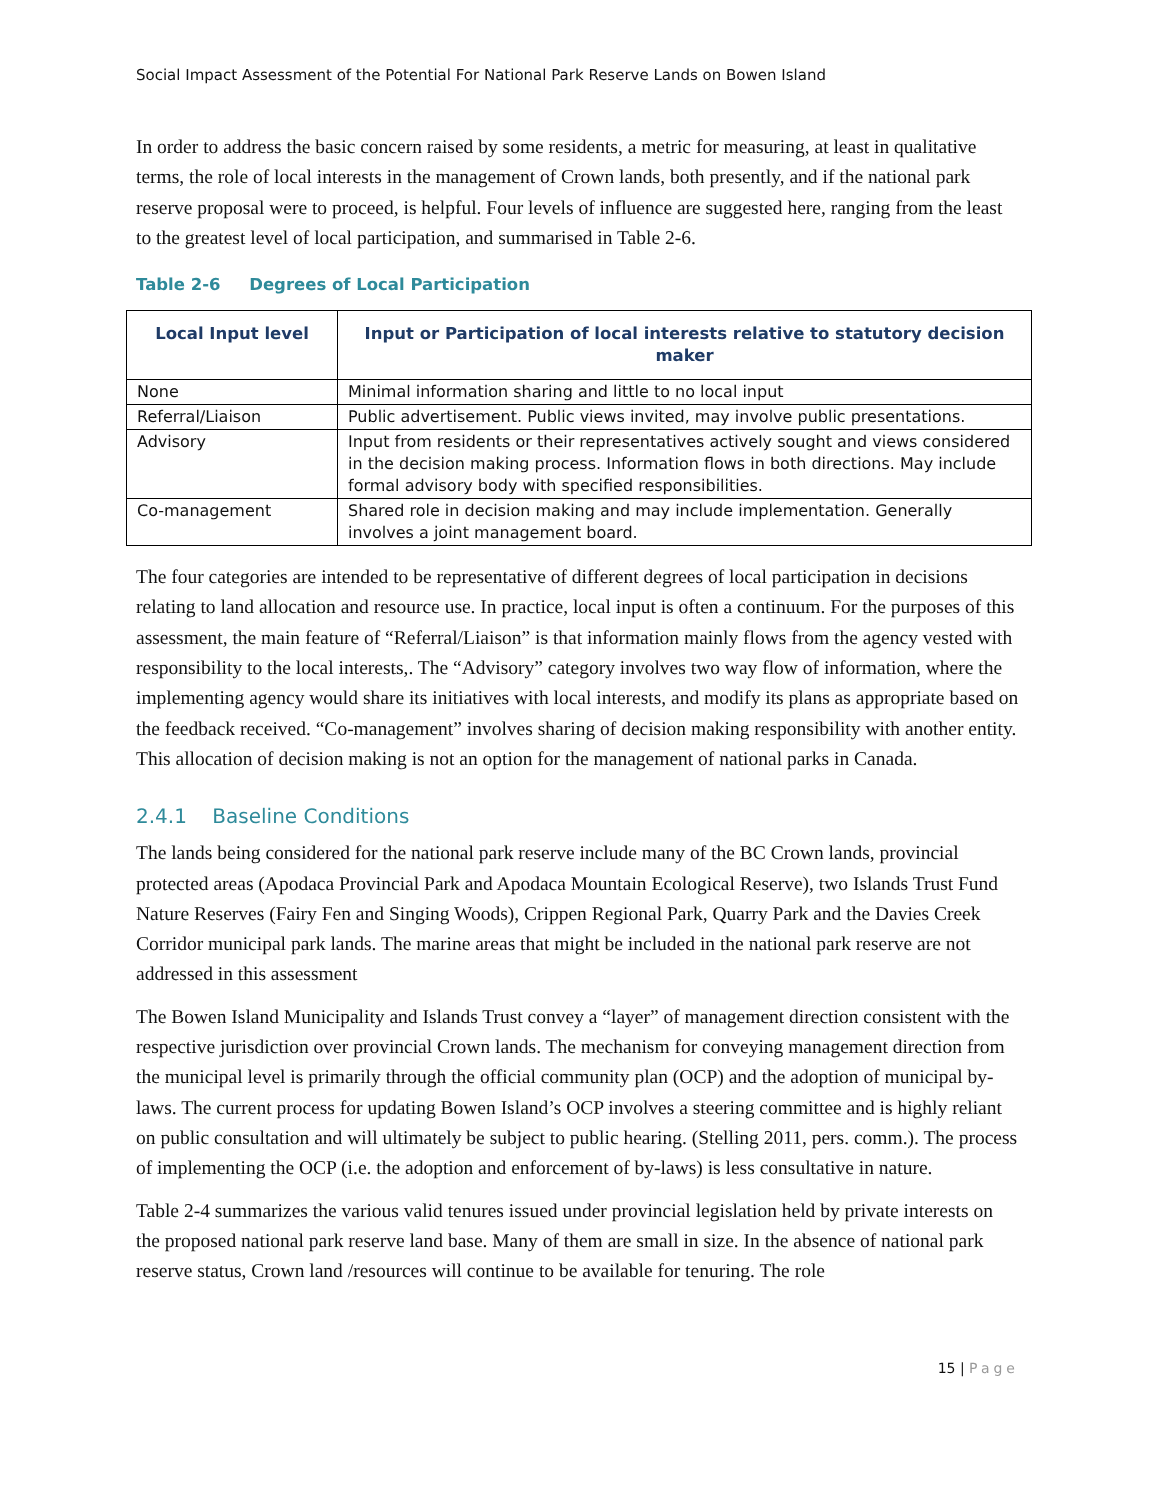Social Impact Assessment of the Potential For National Park Reserve Lands on Bowen Island
In order to address the basic concern raised by some residents, a metric for measuring, at least in qualitative terms, the role of local interests in the management of Crown lands, both presently, and if the national park reserve proposal were to proceed, is helpful. Four levels of influence are suggested here, ranging from the least to the greatest level of local participation, and summarised in Table 2-6.
Table 2-6 Degrees of Local Participation
| Local Input level | Input or Participation of local interests relative to statutory decision maker |
| --- | --- |
| None | Minimal information sharing and little to no local input |
| Referral/Liaison | Public advertisement. Public views invited, may involve public presentations. |
| Advisory | Input from residents or their representatives actively sought and views considered in the decision making process. Information flows in both directions. May include formal advisory body with specified responsibilities. |
| Co-management | Shared role in decision making and may include implementation. Generally involves a joint management board. |
The four categories are intended to be representative of different degrees of local participation in decisions relating to land allocation and resource use. In practice, local input is often a continuum. For the purposes of this assessment, the main feature of “Referral/Liaison” is that information mainly flows from the agency vested with responsibility to the local interests,. The “Advisory” category involves two way flow of information, where the implementing agency would share its initiatives with local interests, and modify its plans as appropriate based on the feedback received. “Co-management” involves sharing of decision making responsibility with another entity. This allocation of decision making is not an option for the management of national parks in Canada.
2.4.1 Baseline Conditions
The lands being considered for the national park reserve include many of the BC Crown lands, provincial protected areas (Apodaca Provincial Park and Apodaca Mountain Ecological Reserve), two Islands Trust Fund Nature Reserves (Fairy Fen and Singing Woods), Crippen Regional Park, Quarry Park and the Davies Creek Corridor municipal park lands. The marine areas that might be included in the national park reserve are not addressed in this assessment
The Bowen Island Municipality and Islands Trust convey a “layer” of management direction consistent with the respective jurisdiction over provincial Crown lands. The mechanism for conveying management direction from the municipal level is primarily through the official community plan (OCP) and the adoption of municipal by-laws. The current process for updating Bowen Island’s OCP involves a steering committee and is highly reliant on public consultation and will ultimately be subject to public hearing. (Stelling 2011, pers. comm.). The process of implementing the OCP (i.e. the adoption and enforcement of by-laws) is less consultative in nature.
Table 2-4 summarizes the various valid tenures issued under provincial legislation held by private interests on the proposed national park reserve land base. Many of them are small in size. In the absence of national park reserve status, Crown land /resources will continue to be available for tenuring. The role
15 | Page